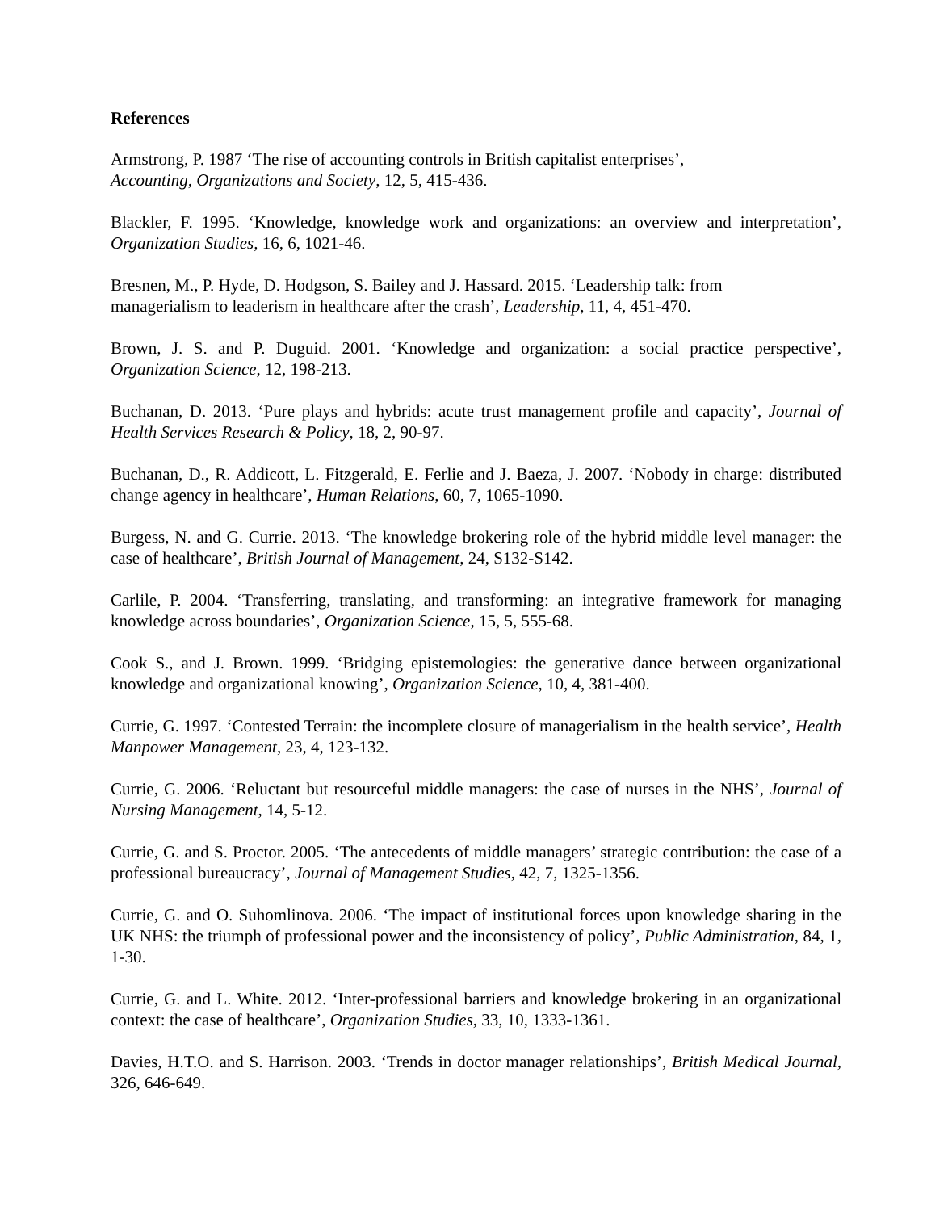References
Armstrong, P. 1987 ‘The rise of accounting controls in British capitalist enterprises’,
Accounting, Organizations and Society, 12, 5, 415-436.
Blackler, F. 1995. ‘Knowledge, knowledge work and organizations: an overview and interpretation’, Organization Studies, 16, 6, 1021-46.
Bresnen, M., P. Hyde, D. Hodgson, S. Bailey and J. Hassard. 2015. ‘Leadership talk: from
managerialism to leaderism in healthcare after the crash’, Leadership, 11, 4, 451-470.
Brown, J. S. and P. Duguid. 2001. ‘Knowledge and organization: a social practice perspective’, Organization Science, 12, 198-213.
Buchanan, D. 2013. ‘Pure plays and hybrids: acute trust management profile and capacity’, Journal of Health Services Research & Policy, 18, 2, 90-97.
Buchanan, D., R. Addicott, L. Fitzgerald, E. Ferlie and J. Baeza, J. 2007. ‘Nobody in charge: distributed change agency in healthcare’, Human Relations, 60, 7, 1065-1090.
Burgess, N. and G. Currie. 2013. ‘The knowledge brokering role of the hybrid middle level manager: the case of healthcare’, British Journal of Management, 24, S132-S142.
Carlile, P. 2004. ‘Transferring, translating, and transforming: an integrative framework for managing knowledge across boundaries’, Organization Science, 15, 5, 555-68.
Cook S., and J. Brown. 1999. ‘Bridging epistemologies: the generative dance between organizational knowledge and organizational knowing’, Organization Science, 10, 4, 381-400.
Currie, G. 1997. ‘Contested Terrain: the incomplete closure of managerialism in the health service’, Health Manpower Management, 23, 4, 123-132.
Currie, G. 2006. ‘Reluctant but resourceful middle managers: the case of nurses in the NHS’, Journal of Nursing Management, 14, 5-12.
Currie, G. and S. Proctor. 2005. ‘The antecedents of middle managers’ strategic contribution: the case of a professional bureaucracy’, Journal of Management Studies, 42, 7, 1325-1356.
Currie, G. and O. Suhomlinova. 2006. ‘The impact of institutional forces upon knowledge sharing in the UK NHS: the triumph of professional power and the inconsistency of policy’, Public Administration, 84, 1, 1-30.
Currie, G. and L. White. 2012. ‘Inter-professional barriers and knowledge brokering in an organizational context: the case of healthcare’, Organization Studies, 33, 10, 1333-1361.
Davies, H.T.O. and S. Harrison. 2003. ‘Trends in doctor manager relationships’, British Medical Journal, 326, 646-649.